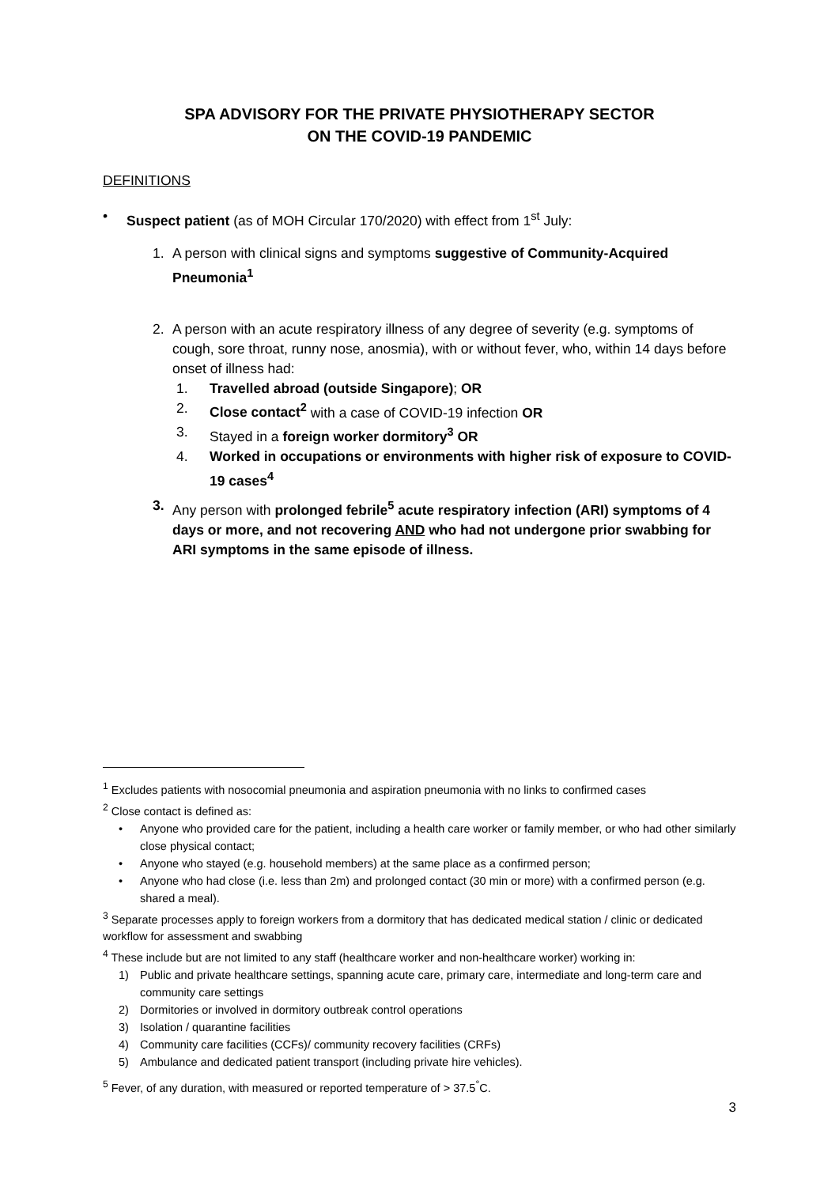SPA ADVISORY FOR THE PRIVATE PHYSIOTHERAPY SECTOR
ON THE COVID-19 PANDEMIC
DEFINITIONS
• Suspect patient (as of MOH Circular 170/2020) with effect from 1<sup>st</sup> July:
1. A person with clinical signs and symptoms suggestive of Community-Acquired Pneumonia<sup>1</sup>
2. A person with an acute respiratory illness of any degree of severity (e.g. symptoms of cough, sore throat, runny nose, anosmia), with or without fever, who, within 14 days before onset of illness had:
1. Travelled abroad (outside Singapore); OR
2. Close contact<sup>2</sup> with a case of COVID-19 infection OR
3. Stayed in a foreign worker dormitory<sup>3</sup> OR
4. Worked in occupations or environments with higher risk of exposure to COVID-19 cases<sup>4</sup>
3. Any person with prolonged febrile<sup>5</sup> acute respiratory infection (ARI) symptoms of 4 days or more, and not recovering AND who had not undergone prior swabbing for ARI symptoms in the same episode of illness.
<sup>1</sup> Excludes patients with nosocomial pneumonia and aspiration pneumonia with no links to confirmed cases
<sup>2</sup> Close contact is defined as:
• Anyone who provided care for the patient, including a health care worker or family member, or who had other similarly close physical contact;
• Anyone who stayed (e.g. household members) at the same place as a confirmed person;
• Anyone who had close (i.e. less than 2m) and prolonged contact (30 min or more) with a confirmed person (e.g. shared a meal).
<sup>3</sup> Separate processes apply to foreign workers from a dormitory that has dedicated medical station / clinic or dedicated workflow for assessment and swabbing
<sup>4</sup> These include but are not limited to any staff (healthcare worker and non-healthcare worker) working in:
1) Public and private healthcare settings, spanning acute care, primary care, intermediate and long-term care and community care settings
2) Dormitories or involved in dormitory outbreak control operations
3) Isolation / quarantine facilities
4) Community care facilities (CCFs)/ community recovery facilities (CRFs)
5) Ambulance and dedicated patient transport (including private hire vehicles).
<sup>5</sup> Fever, of any duration, with measured or reported temperature of > 37.5<sup>°</sup>C.
3